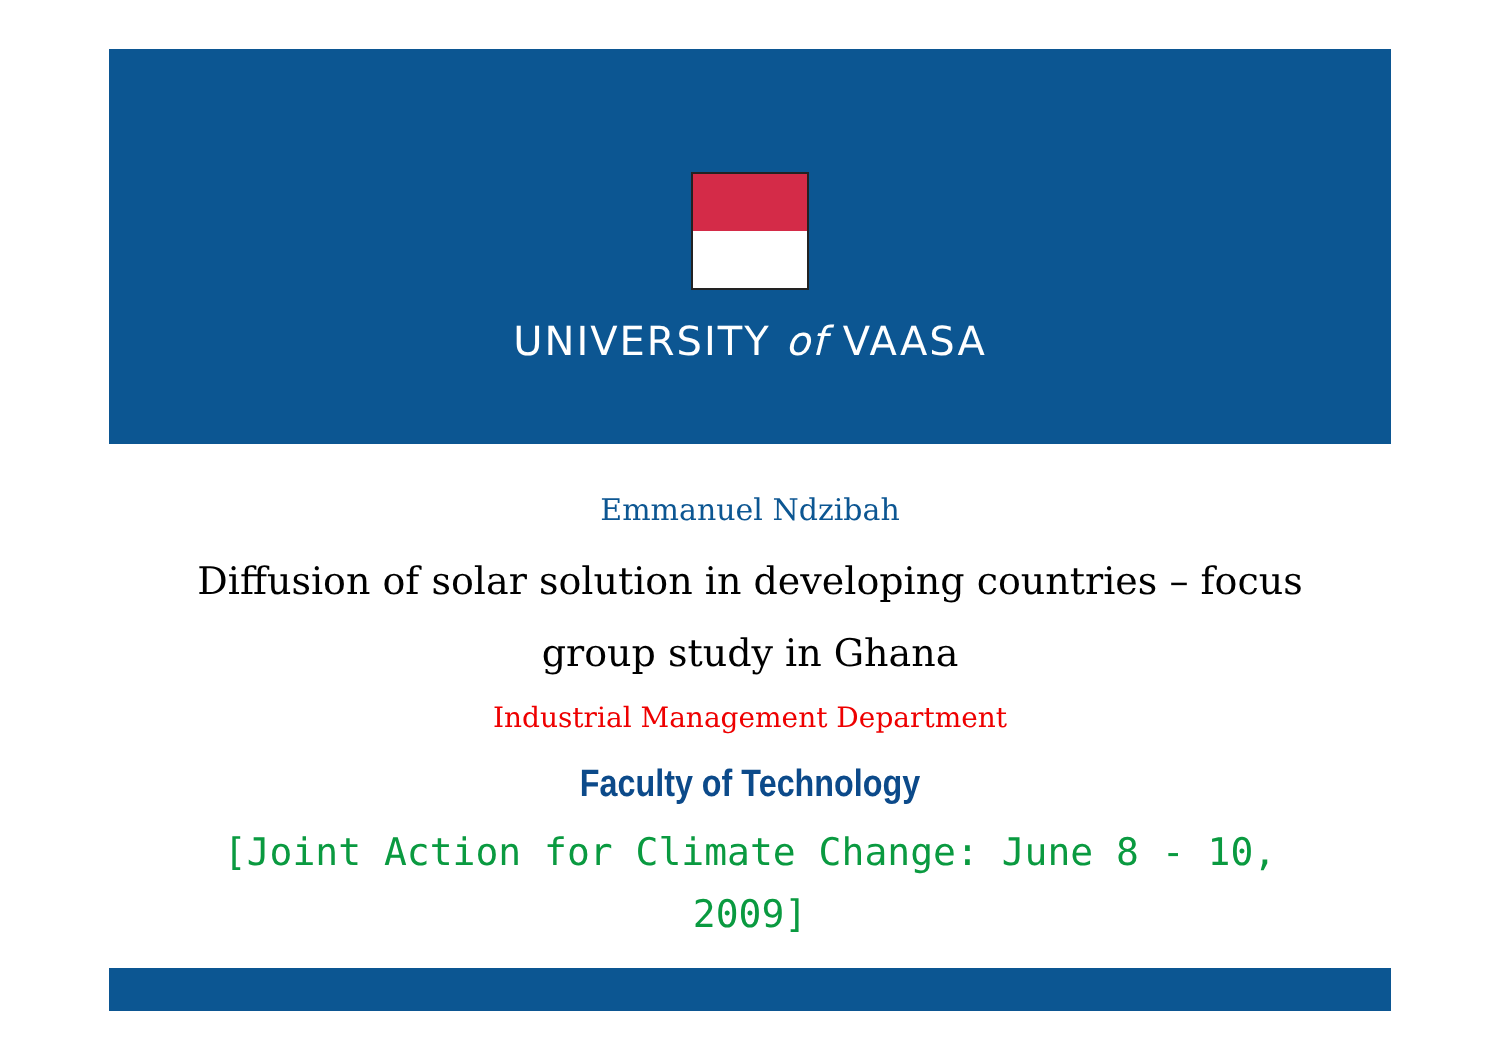UNIVERSITY of VAASA
Emmanuel Ndzibah
Diffusion of solar solution in developing countries – focus group study in Ghana
Industrial Management Department
Faculty of Technology
[Joint Action for Climate Change: June 8 - 10, 2009]